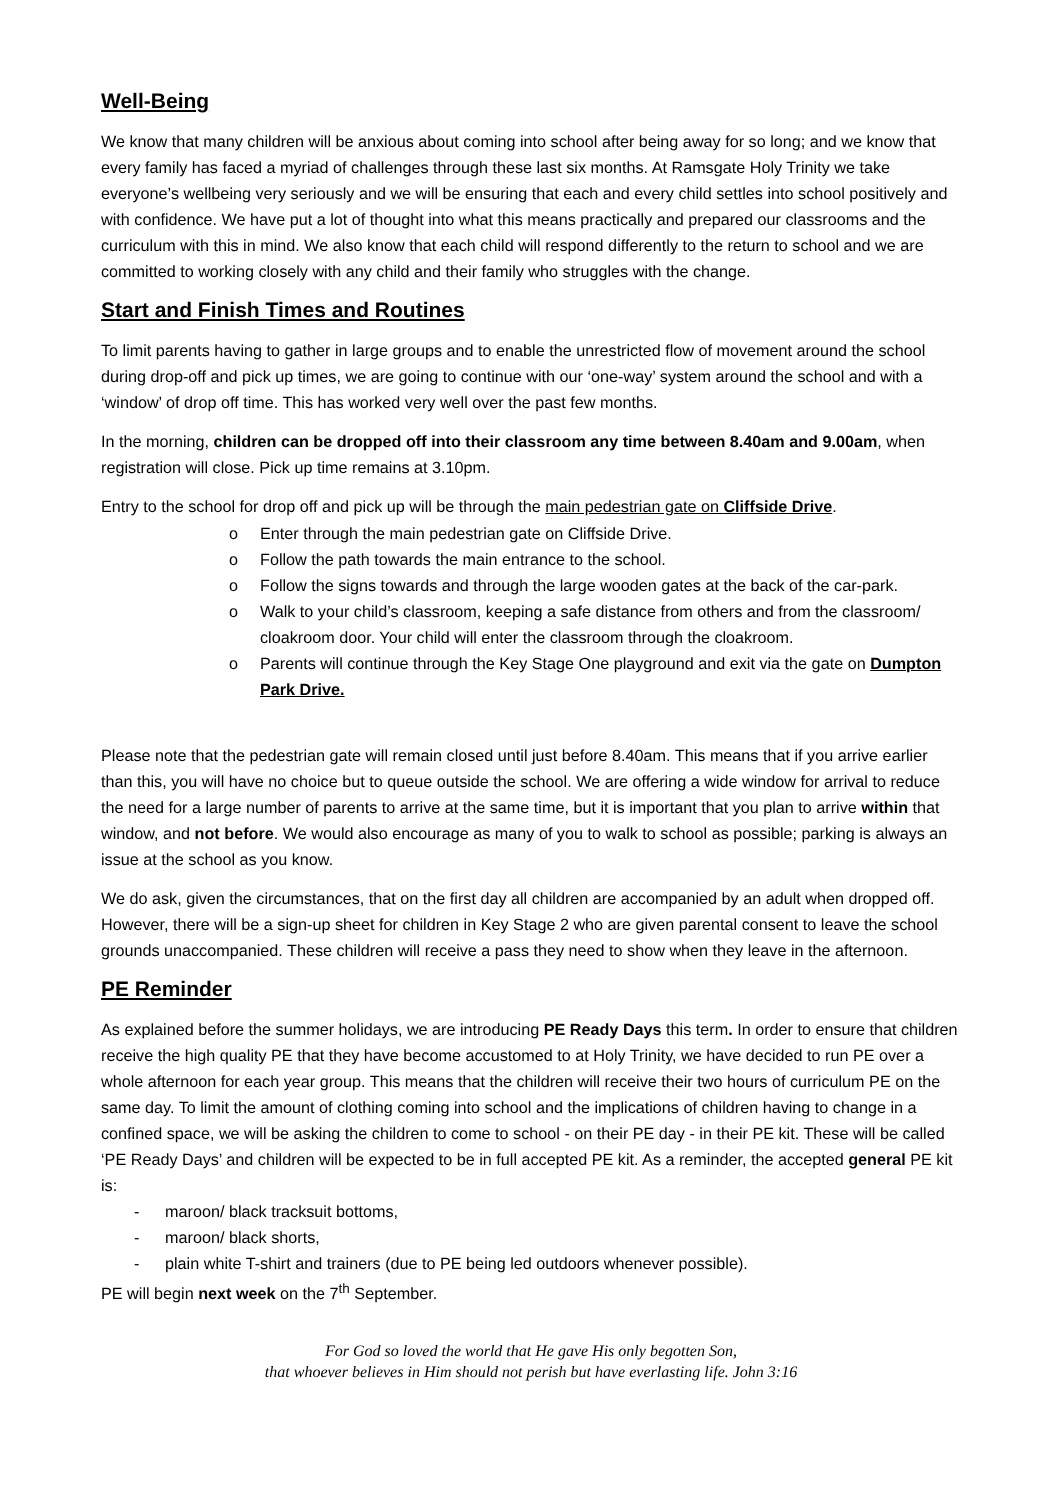Well-Being
We know that many children will be anxious about coming into school after being away for so long; and we know that every family has faced a myriad of challenges through these last six months. At Ramsgate Holy Trinity we take everyone’s wellbeing very seriously and we will be ensuring that each and every child settles into school positively and with confidence. We have put a lot of thought into what this means practically and prepared our classrooms and the curriculum with this in mind. We also know that each child will respond differently to the return to school and we are committed to working closely with any child and their family who struggles with the change.
Start and Finish Times and Routines
To limit parents having to gather in large groups and to enable the unrestricted flow of movement around the school during drop-off and pick up times, we are going to continue with our ‘one-way’ system around the school and with a ‘window’ of drop off time. This has worked very well over the past few months.
In the morning, children can be dropped off into their classroom any time between 8.40am and 9.00am, when registration will close. Pick up time remains at 3.10pm.
Entry to the school for drop off and pick up will be through the main pedestrian gate on Cliffside Drive.
o Enter through the main pedestrian gate on Cliffside Drive.
o Follow the path towards the main entrance to the school.
o Follow the signs towards and through the large wooden gates at the back of the car-park.
o Walk to your child’s classroom, keeping a safe distance from others and from the classroom/ cloakroom door. Your child will enter the classroom through the cloakroom.
o Parents will continue through the Key Stage One playground and exit via the gate on Dumpton Park Drive.
Please note that the pedestrian gate will remain closed until just before 8.40am. This means that if you arrive earlier than this, you will have no choice but to queue outside the school. We are offering a wide window for arrival to reduce the need for a large number of parents to arrive at the same time, but it is important that you plan to arrive within that window, and not before. We would also encourage as many of you to walk to school as possible; parking is always an issue at the school as you know.
We do ask, given the circumstances, that on the first day all children are accompanied by an adult when dropped off. However, there will be a sign-up sheet for children in Key Stage 2 who are given parental consent to leave the school grounds unaccompanied. These children will receive a pass they need to show when they leave in the afternoon.
PE Reminder
As explained before the summer holidays, we are introducing PE Ready Days this term. In order to ensure that children receive the high quality PE that they have become accustomed to at Holy Trinity, we have decided to run PE over a whole afternoon for each year group. This means that the children will receive their two hours of curriculum PE on the same day. To limit the amount of clothing coming into school and the implications of children having to change in a confined space, we will be asking the children to come to school - on their PE day - in their PE kit. These will be called ‘PE Ready Days’ and children will be expected to be in full accepted PE kit. As a reminder, the accepted general PE kit is:
- maroon/ black tracksuit bottoms,
- maroon/ black shorts,
- plain white T-shirt and trainers (due to PE being led outdoors whenever possible).
PE will begin next week on the 7<sup>th</sup> September.
For God so loved the world that He gave His only begotten Son,
that whoever believes in Him should not perish but have everlasting life. John 3:16